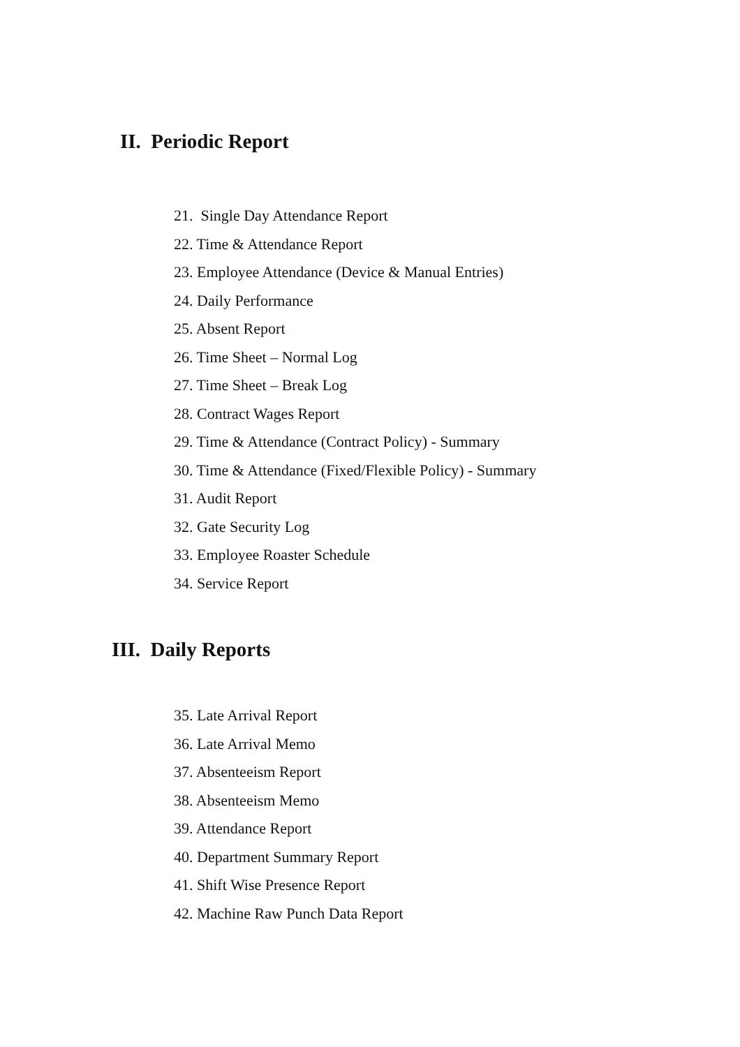II. Periodic Report
21. Single Day Attendance Report
22. Time & Attendance Report
23. Employee Attendance (Device & Manual Entries)
24. Daily Performance
25. Absent Report
26. Time Sheet – Normal Log
27. Time Sheet – Break Log
28. Contract Wages Report
29. Time & Attendance (Contract Policy) - Summary
30. Time & Attendance (Fixed/Flexible Policy) - Summary
31. Audit Report
32. Gate Security Log
33. Employee Roaster Schedule
34. Service Report
III. Daily Reports
35. Late Arrival Report
36. Late Arrival Memo
37. Absenteeism Report
38. Absenteeism Memo
39. Attendance Report
40. Department Summary Report
41. Shift Wise Presence Report
42. Machine Raw Punch Data Report